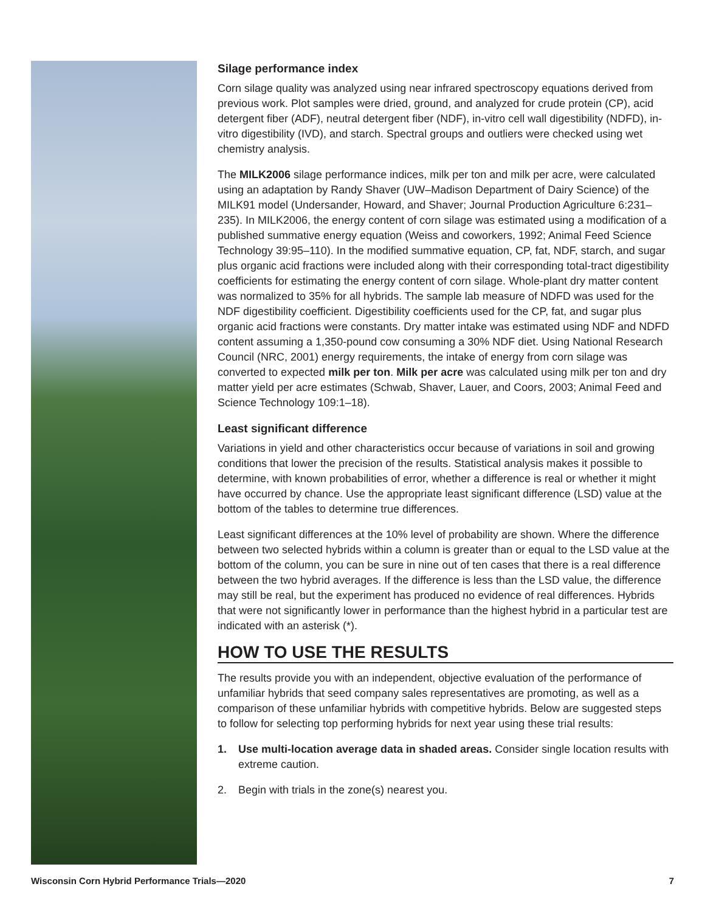Silage performance index
Corn silage quality was analyzed using near infrared spectroscopy equations derived from previous work. Plot samples were dried, ground, and analyzed for crude protein (CP), acid detergent fiber (ADF), neutral detergent fiber (NDF), in-vitro cell wall digestibility (NDFD), in-vitro digestibility (IVD), and starch. Spectral groups and outliers were checked using wet chemistry analysis.
The MILK2006 silage performance indices, milk per ton and milk per acre, were calculated using an adaptation by Randy Shaver (UW–Madison Department of Dairy Science) of the MILK91 model (Undersander, Howard, and Shaver; Journal Production Agriculture 6:231–235). In MILK2006, the energy content of corn silage was estimated using a modification of a published summative energy equation (Weiss and coworkers, 1992; Animal Feed Science Technology 39:95–110). In the modified summative equation, CP, fat, NDF, starch, and sugar plus organic acid fractions were included along with their corresponding total-tract digestibility coefficients for estimating the energy content of corn silage. Whole-plant dry matter content was normalized to 35% for all hybrids. The sample lab measure of NDFD was used for the NDF digestibility coefficient. Digestibility coefficients used for the CP, fat, and sugar plus organic acid fractions were constants. Dry matter intake was estimated using NDF and NDFD content assuming a 1,350-pound cow consuming a 30% NDF diet. Using National Research Council (NRC, 2001) energy requirements, the intake of energy from corn silage was converted to expected milk per ton. Milk per acre was calculated using milk per ton and dry matter yield per acre estimates (Schwab, Shaver, Lauer, and Coors, 2003; Animal Feed and Science Technology 109:1–18).
Least significant difference
Variations in yield and other characteristics occur because of variations in soil and growing conditions that lower the precision of the results. Statistical analysis makes it possible to determine, with known probabilities of error, whether a difference is real or whether it might have occurred by chance. Use the appropriate least significant difference (LSD) value at the bottom of the tables to determine true differences.
Least significant differences at the 10% level of probability are shown. Where the difference between two selected hybrids within a column is greater than or equal to the LSD value at the bottom of the column, you can be sure in nine out of ten cases that there is a real difference between the two hybrid averages. If the difference is less than the LSD value, the difference may still be real, but the experiment has produced no evidence of real differences. Hybrids that were not significantly lower in performance than the highest hybrid in a particular test are indicated with an asterisk (*).
HOW TO USE THE RESULTS
The results provide you with an independent, objective evaluation of the performance of unfamiliar hybrids that seed company sales representatives are promoting, as well as a comparison of these unfamiliar hybrids with competitive hybrids. Below are suggested steps to follow for selecting top performing hybrids for next year using these trial results:
1. Use multi-location average data in shaded areas. Consider single location results with extreme caution.
2. Begin with trials in the zone(s) nearest you.
Wisconsin Corn Hybrid Performance Trials—2020 7